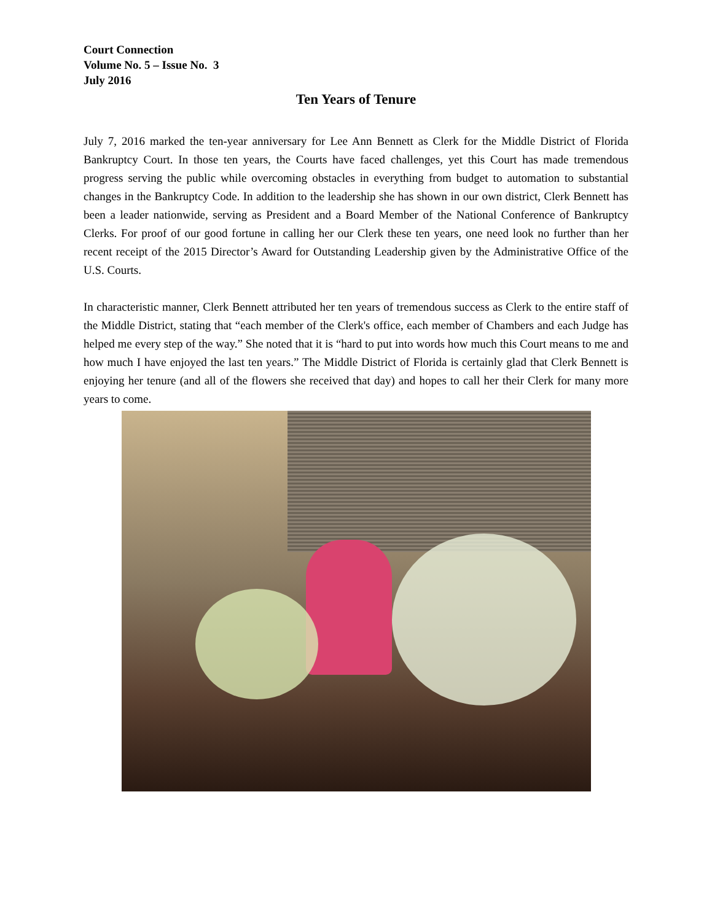Court Connection
Volume No. 5 – Issue No. 3
July 2016
Ten Years of Tenure
July 7, 2016 marked the ten-year anniversary for Lee Ann Bennett as Clerk for the Middle District of Florida Bankruptcy Court. In those ten years, the Courts have faced challenges, yet this Court has made tremendous progress serving the public while overcoming obstacles in everything from budget to automation to substantial changes in the Bankruptcy Code. In addition to the leadership she has shown in our own district, Clerk Bennett has been a leader nationwide, serving as President and a Board Member of the National Conference of Bankruptcy Clerks. For proof of our good fortune in calling her our Clerk these ten years, one need look no further than her recent receipt of the 2015 Director’s Award for Outstanding Leadership given by the Administrative Office of the U.S. Courts.
In characteristic manner, Clerk Bennett attributed her ten years of tremendous success as Clerk to the entire staff of the Middle District, stating that “each member of the Clerk's office, each member of Chambers and each Judge has helped me every step of the way.” She noted that it is “hard to put into words how much this Court means to me and how much I have enjoyed the last ten years.” The Middle District of Florida is certainly glad that Clerk Bennett is enjoying her tenure (and all of the flowers she received that day) and hopes to call her their Clerk for many more years to come.